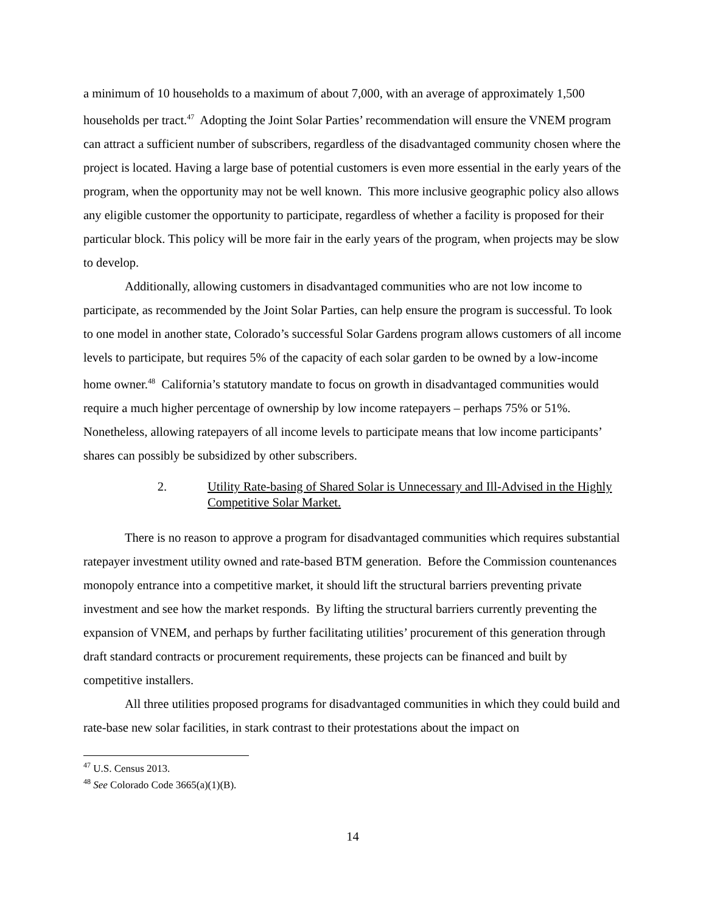a minimum of 10 households to a maximum of about 7,000, with an average of approximately 1,500 households per tract.<sup>47</sup> Adopting the Joint Solar Parties’ recommendation will ensure the VNEM program can attract a sufficient number of subscribers, regardless of the disadvantaged community chosen where the project is located. Having a large base of potential customers is even more essential in the early years of the program, when the opportunity may not be well known. This more inclusive geographic policy also allows any eligible customer the opportunity to participate, regardless of whether a facility is proposed for their particular block. This policy will be more fair in the early years of the program, when projects may be slow to develop.
Additionally, allowing customers in disadvantaged communities who are not low income to participate, as recommended by the Joint Solar Parties, can help ensure the program is successful. To look to one model in another state, Colorado’s successful Solar Gardens program allows customers of all income levels to participate, but requires 5% of the capacity of each solar garden to be owned by a low-income home owner.<sup>48</sup> California’s statutory mandate to focus on growth in disadvantaged communities would require a much higher percentage of ownership by low income ratepayers – perhaps 75% or 51%. Nonetheless, allowing ratepayers of all income levels to participate means that low income participants’ shares can possibly be subsidized by other subscribers.
2. Utility Rate-basing of Shared Solar is Unnecessary and Ill-Advised in the Highly Competitive Solar Market.
There is no reason to approve a program for disadvantaged communities which requires substantial ratepayer investment utility owned and rate-based BTM generation. Before the Commission countenances monopoly entrance into a competitive market, it should lift the structural barriers preventing private investment and see how the market responds. By lifting the structural barriers currently preventing the expansion of VNEM, and perhaps by further facilitating utilities’ procurement of this generation through draft standard contracts or procurement requirements, these projects can be financed and built by competitive installers.
All three utilities proposed programs for disadvantaged communities in which they could build and rate-base new solar facilities, in stark contrast to their protestations about the impact on
<sup>47</sup> U.S. Census 2013.
<sup>48</sup> See Colorado Code 3665(a)(1)(B).
14